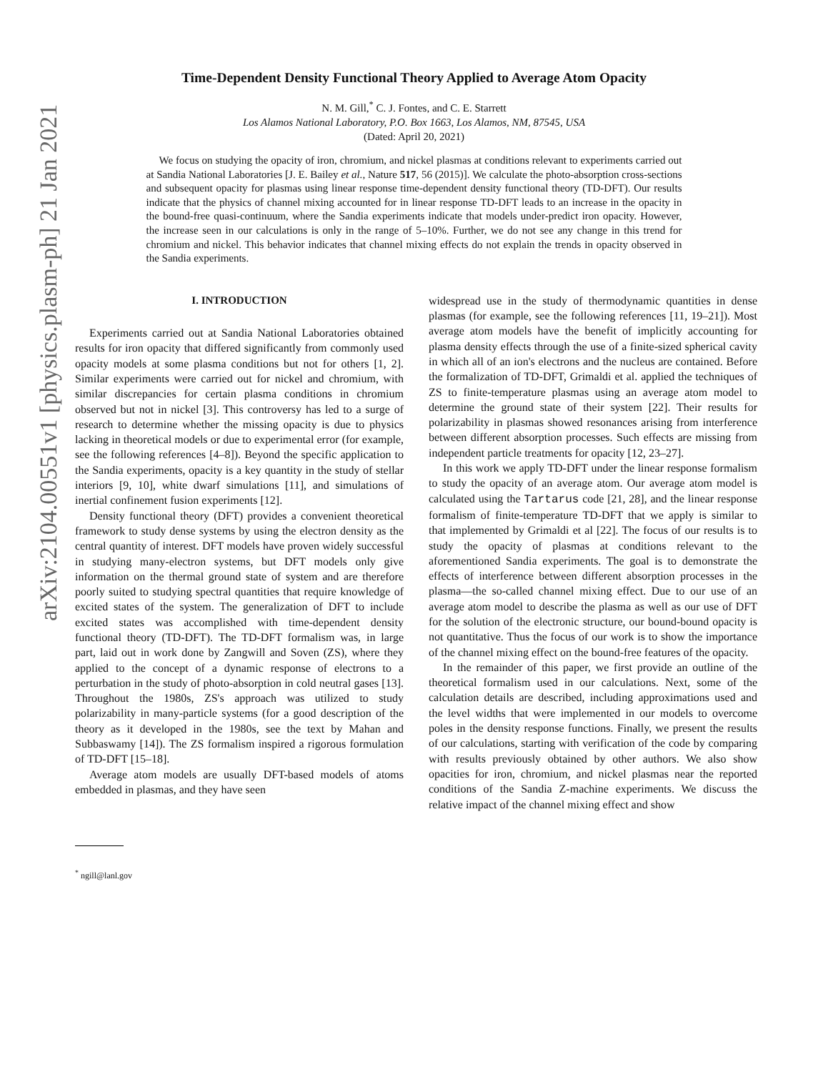arXiv:2104.00551v1 [physics.plasm-ph] 21 Jan 2021
Time-Dependent Density Functional Theory Applied to Average Atom Opacity
N. M. Gill,<sup>*</sup> C. J. Fontes, and C. E. Starrett
Los Alamos National Laboratory, P.O. Box 1663, Los Alamos, NM, 87545, USA
(Dated: April 20, 2021)
We focus on studying the opacity of iron, chromium, and nickel plasmas at conditions relevant to experiments carried out at Sandia National Laboratories [J. E. Bailey et al., Nature 517, 56 (2015)]. We calculate the photo-absorption cross-sections and subsequent opacity for plasmas using linear response time-dependent density functional theory (TD-DFT). Our results indicate that the physics of channel mixing accounted for in linear response TD-DFT leads to an increase in the opacity in the bound-free quasi-continuum, where the Sandia experiments indicate that models under-predict iron opacity. However, the increase seen in our calculations is only in the range of 5–10%. Further, we do not see any change in this trend for chromium and nickel. This behavior indicates that channel mixing effects do not explain the trends in opacity observed in the Sandia experiments.
I. INTRODUCTION
Experiments carried out at Sandia National Laboratories obtained results for iron opacity that differed significantly from commonly used opacity models at some plasma conditions but not for others [1, 2]. Similar experiments were carried out for nickel and chromium, with similar discrepancies for certain plasma conditions in chromium observed but not in nickel [3]. This controversy has led to a surge of research to determine whether the missing opacity is due to physics lacking in theoretical models or due to experimental error (for example, see the following references [4–8]). Beyond the specific application to the Sandia experiments, opacity is a key quantity in the study of stellar interiors [9, 10], white dwarf simulations [11], and simulations of inertial confinement fusion experiments [12].
Density functional theory (DFT) provides a convenient theoretical framework to study dense systems by using the electron density as the central quantity of interest. DFT models have proven widely successful in studying many-electron systems, but DFT models only give information on the thermal ground state of system and are therefore poorly suited to studying spectral quantities that require knowledge of excited states of the system. The generalization of DFT to include excited states was accomplished with time-dependent density functional theory (TD-DFT). The TD-DFT formalism was, in large part, laid out in work done by Zangwill and Soven (ZS), where they applied to the concept of a dynamic response of electrons to a perturbation in the study of photo-absorption in cold neutral gases [13]. Throughout the 1980s, ZS's approach was utilized to study polarizability in many-particle systems (for a good description of the theory as it developed in the 1980s, see the text by Mahan and Subbaswamy [14]). The ZS formalism inspired a rigorous formulation of TD-DFT [15–18].
Average atom models are usually DFT-based models of atoms embedded in plasmas, and they have seen
<sup>*</sup> ngill@lanl.gov
widespread use in the study of thermodynamic quantities in dense plasmas (for example, see the following references [11, 19–21]). Most average atom models have the benefit of implicitly accounting for plasma density effects through the use of a finite-sized spherical cavity in which all of an ion's electrons and the nucleus are contained. Before the formalization of TD-DFT, Grimaldi et al. applied the techniques of ZS to finite-temperature plasmas using an average atom model to determine the ground state of their system [22]. Their results for polarizability in plasmas showed resonances arising from interference between different absorption processes. Such effects are missing from independent particle treatments for opacity [12, 23–27].
In this work we apply TD-DFT under the linear response formalism to study the opacity of an average atom. Our average atom model is calculated using the Tartarus code [21, 28], and the linear response formalism of finite-temperature TD-DFT that we apply is similar to that implemented by Grimaldi et al [22]. The focus of our results is to study the opacity of plasmas at conditions relevant to the aforementioned Sandia experiments. The goal is to demonstrate the effects of interference between different absorption processes in the plasma—the so-called channel mixing effect. Due to our use of an average atom model to describe the plasma as well as our use of DFT for the solution of the electronic structure, our bound-bound opacity is not quantitative. Thus the focus of our work is to show the importance of the channel mixing effect on the bound-free features of the opacity.
In the remainder of this paper, we first provide an outline of the theoretical formalism used in our calculations. Next, some of the calculation details are described, including approximations used and the level widths that were implemented in our models to overcome poles in the density response functions. Finally, we present the results of our calculations, starting with verification of the code by comparing with results previously obtained by other authors. We also show opacities for iron, chromium, and nickel plasmas near the reported conditions of the Sandia Z-machine experiments. We discuss the relative impact of the channel mixing effect and show